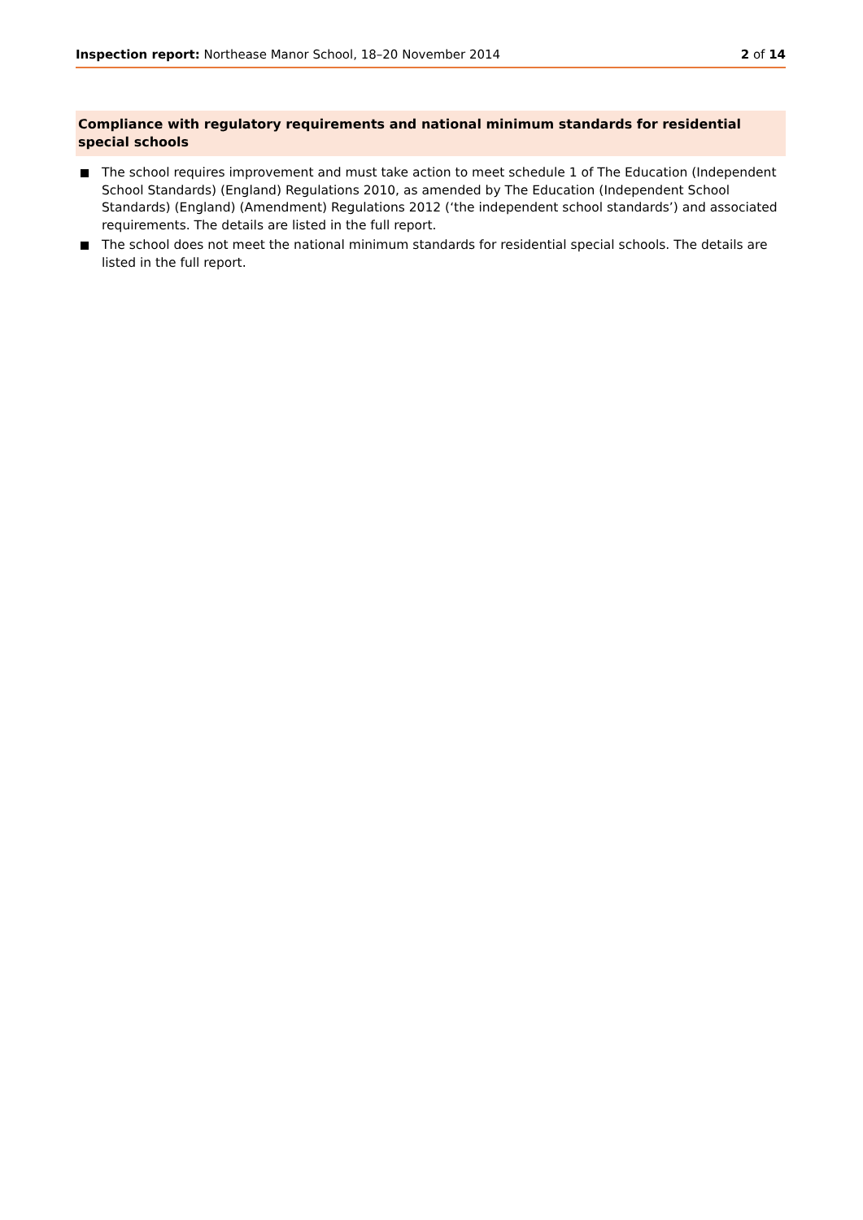Inspection report: Northease Manor School, 18–20 November 2014
2 of 14
Compliance with regulatory requirements and national minimum standards for residential special schools
The school requires improvement and must take action to meet schedule 1 of The Education (Independent School Standards) (England) Regulations 2010, as amended by The Education (Independent School Standards) (England) (Amendment) Regulations 2012 (‘the independent school standards’) and associated requirements. The details are listed in the full report.
The school does not meet the national minimum standards for residential special schools. The details are listed in the full report.